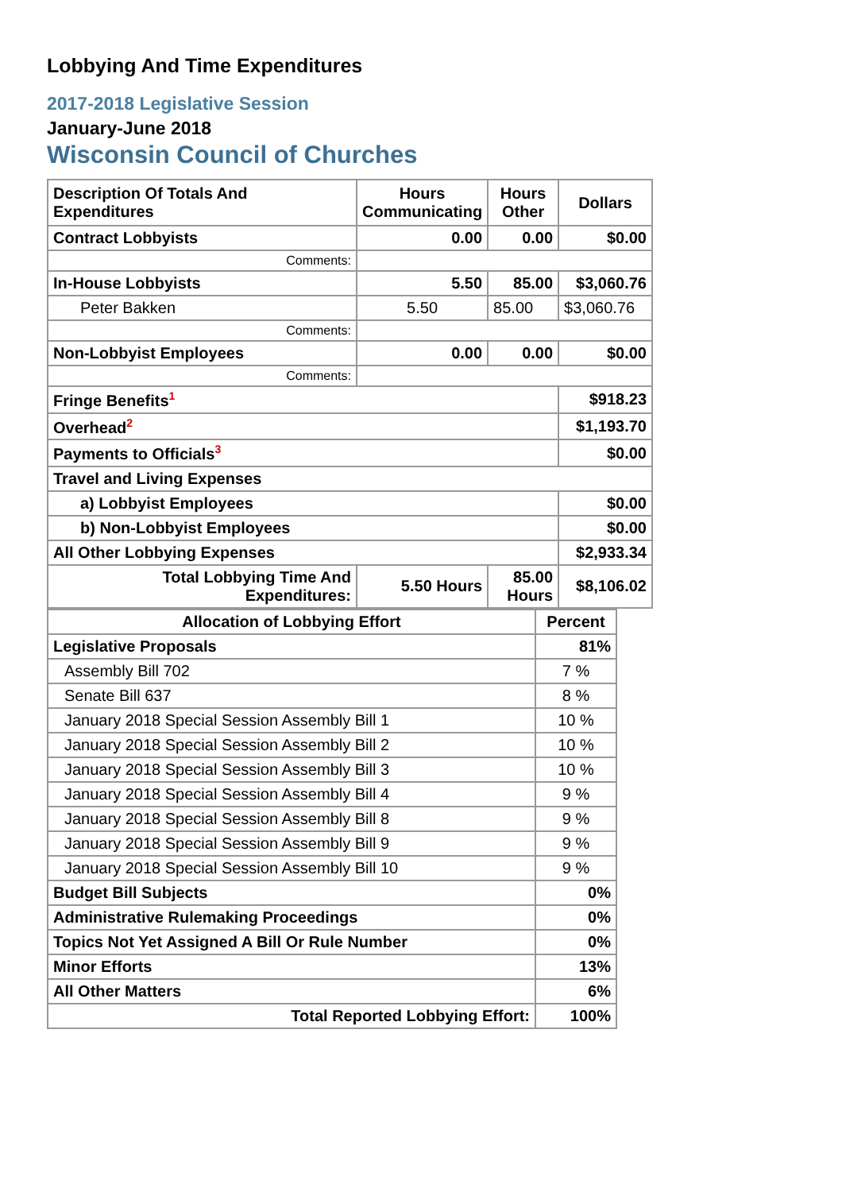Lobbying And Time Expenditures
2017-2018 Legislative Session
January-June 2018
Wisconsin Council of Churches
| Description Of Totals And Expenditures | Hours Communicating | Hours Other | Dollars |
| --- | --- | --- | --- |
| Contract Lobbyists | 0.00 | 0.00 | $0.00 |
| Comments: | | | |
| In-House Lobbyists | 5.50 | 85.00 | $3,060.76 |
| Peter Bakken | 5.50 | 85.00 | $3,060.76 |
| Comments: | | | |
| Non-Lobbyist Employees | 0.00 | 0.00 | $0.00 |
| Comments: | | | |
| Fringe Benefits<sup>1</sup> | | | $918.23 |
| Overhead<sup>2</sup> | | | $1,193.70 |
| Payments to Officials<sup>3</sup> | | | $0.00 |
| Travel and Living Expenses | | | |
| a) Lobbyist Employees | | | $0.00 |
| b) Non-Lobbyist Employees | | | $0.00 |
| All Other Lobbying Expenses | | | $2,933.34 |
| Total Lobbying Time And Expenditures: | 5.50 Hours | 85.00 Hours | $8,106.02 |
| Allocation of Lobbying Effort | Percent |
| --- | --- |
| Legislative Proposals | 81% |
| Assembly Bill 702 | 7 % |
| Senate Bill 637 | 8 % |
| January 2018 Special Session Assembly Bill 1 | 10 % |
| January 2018 Special Session Assembly Bill 2 | 10 % |
| January 2018 Special Session Assembly Bill 3 | 10 % |
| January 2018 Special Session Assembly Bill 4 | 9 % |
| January 2018 Special Session Assembly Bill 8 | 9 % |
| January 2018 Special Session Assembly Bill 9 | 9 % |
| January 2018 Special Session Assembly Bill 10 | 9 % |
| Budget Bill Subjects | 0% |
| Administrative Rulemaking Proceedings | 0% |
| Topics Not Yet Assigned A Bill Or Rule Number | 0% |
| Minor Efforts | 13% |
| All Other Matters | 6% |
| Total Reported Lobbying Effort: | 100% |